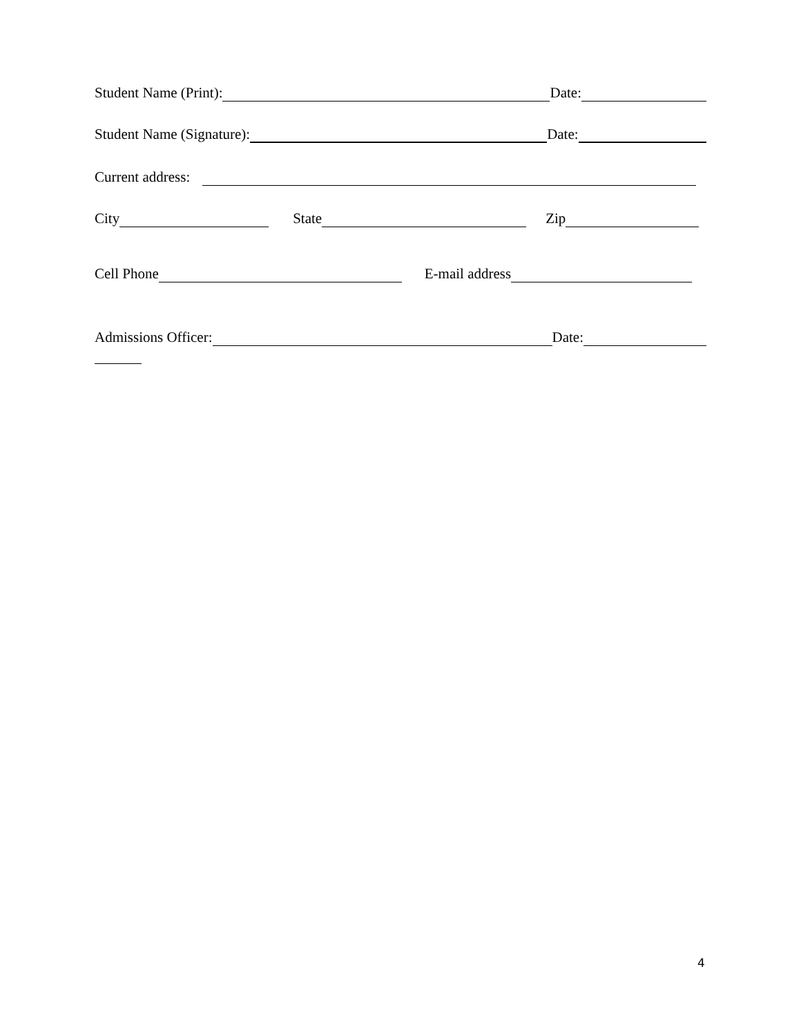Student Name (Print): Date:
Student Name (Signature): Date:
Current address:
City State Zip
Cell Phone E-mail address
Admissions Officer: Date:
4